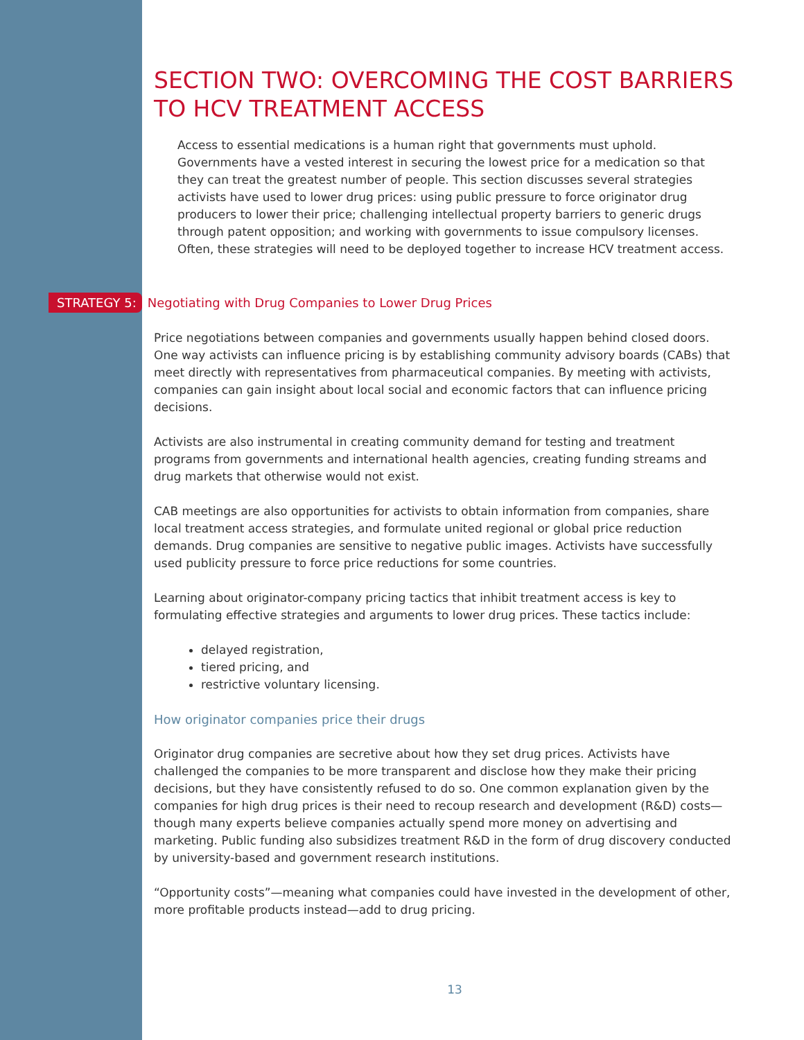SECTION TWO: OVERCOMING THE COST BARRIERS TO HCV TREATMENT ACCESS
Access to essential medications is a human right that governments must uphold. Governments have a vested interest in securing the lowest price for a medication so that they can treat the greatest number of people. This section discusses several strategies activists have used to lower drug prices: using public pressure to force originator drug producers to lower their price; challenging intellectual property barriers to generic drugs through patent opposition; and working with governments to issue compulsory licenses. Often, these strategies will need to be deployed together to increase HCV treatment access.
STRATEGY 5: Negotiating with Drug Companies to Lower Drug Prices
Price negotiations between companies and governments usually happen behind closed doors. One way activists can influence pricing is by establishing community advisory boards (CABs) that meet directly with representatives from pharmaceutical companies. By meeting with activists, companies can gain insight about local social and economic factors that can influence pricing decisions.
Activists are also instrumental in creating community demand for testing and treatment programs from governments and international health agencies, creating funding streams and drug markets that otherwise would not exist.
CAB meetings are also opportunities for activists to obtain information from companies, share local treatment access strategies, and formulate united regional or global price reduction demands. Drug companies are sensitive to negative public images. Activists have successfully used publicity pressure to force price reductions for some countries.
Learning about originator-company pricing tactics that inhibit treatment access is key to formulating effective strategies and arguments to lower drug prices. These tactics include:
delayed registration,
tiered pricing, and
restrictive voluntary licensing.
How originator companies price their drugs
Originator drug companies are secretive about how they set drug prices. Activists have challenged the companies to be more transparent and disclose how they make their pricing decisions, but they have consistently refused to do so. One common explanation given by the companies for high drug prices is their need to recoup research and development (R&D) costs—though many experts believe companies actually spend more money on advertising and marketing. Public funding also subsidizes treatment R&D in the form of drug discovery conducted by university-based and government research institutions.
“Opportunity costs”—meaning what companies could have invested in the development of other, more profitable products instead—add to drug pricing.
13